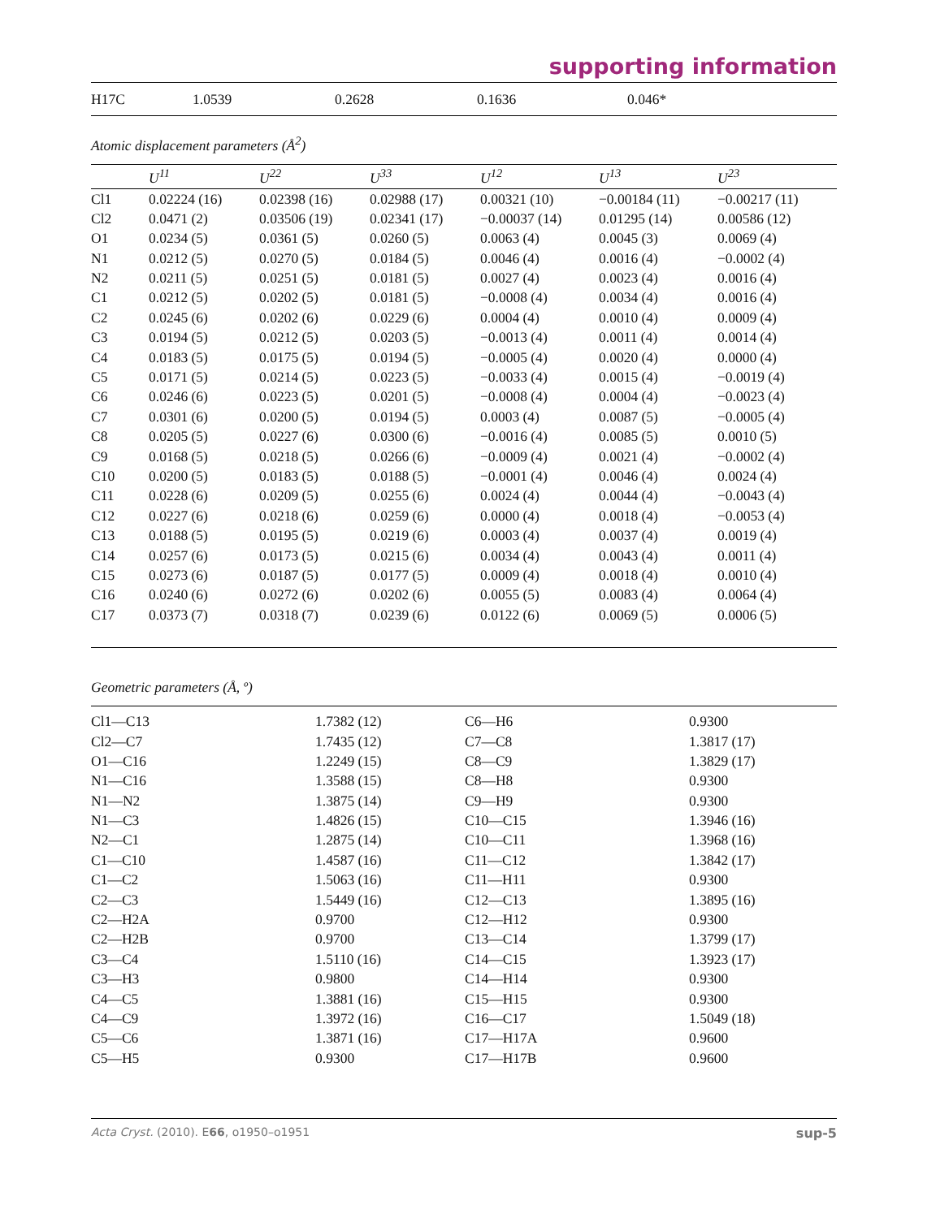supporting information
| H17C | 1.0539 | 0.2628 | 0.1636 | 0.046* |
Atomic displacement parameters (Å<sup>2</sup>)
| | U<sup>11</sup> | U<sup>22</sup> | U<sup>33</sup> | U<sup>12</sup> | U<sup>13</sup> | U<sup>23</sup> |
| --- | --- | --- | --- | --- | --- | --- |
| Cl1 | 0.02224 (16) | 0.02398 (16) | 0.02988 (17) | 0.00321 (10) | −0.00184 (11) | −0.00217 (11) |
| Cl2 | 0.0471 (2) | 0.03506 (19) | 0.02341 (17) | −0.00037 (14) | 0.01295 (14) | 0.00586 (12) |
| O1 | 0.0234 (5) | 0.0361 (5) | 0.0260 (5) | 0.0063 (4) | 0.0045 (3) | 0.0069 (4) |
| N1 | 0.0212 (5) | 0.0270 (5) | 0.0184 (5) | 0.0046 (4) | 0.0016 (4) | −0.0002 (4) |
| N2 | 0.0211 (5) | 0.0251 (5) | 0.0181 (5) | 0.0027 (4) | 0.0023 (4) | 0.0016 (4) |
| C1 | 0.0212 (5) | 0.0202 (5) | 0.0181 (5) | −0.0008 (4) | 0.0034 (4) | 0.0016 (4) |
| C2 | 0.0245 (6) | 0.0202 (6) | 0.0229 (6) | 0.0004 (4) | 0.0010 (4) | 0.0009 (4) |
| C3 | 0.0194 (5) | 0.0212 (5) | 0.0203 (5) | −0.0013 (4) | 0.0011 (4) | 0.0014 (4) |
| C4 | 0.0183 (5) | 0.0175 (5) | 0.0194 (5) | −0.0005 (4) | 0.0020 (4) | 0.0000 (4) |
| C5 | 0.0171 (5) | 0.0214 (5) | 0.0223 (5) | −0.0033 (4) | 0.0015 (4) | −0.0019 (4) |
| C6 | 0.0246 (6) | 0.0223 (5) | 0.0201 (5) | −0.0008 (4) | 0.0004 (4) | −0.0023 (4) |
| C7 | 0.0301 (6) | 0.0200 (5) | 0.0194 (5) | 0.0003 (4) | 0.0087 (5) | −0.0005 (4) |
| C8 | 0.0205 (5) | 0.0227 (6) | 0.0300 (6) | −0.0016 (4) | 0.0085 (5) | 0.0010 (5) |
| C9 | 0.0168 (5) | 0.0218 (5) | 0.0266 (6) | −0.0009 (4) | 0.0021 (4) | −0.0002 (4) |
| C10 | 0.0200 (5) | 0.0183 (5) | 0.0188 (5) | −0.0001 (4) | 0.0046 (4) | 0.0024 (4) |
| C11 | 0.0228 (6) | 0.0209 (5) | 0.0255 (6) | 0.0024 (4) | 0.0044 (4) | −0.0043 (4) |
| C12 | 0.0227 (6) | 0.0218 (6) | 0.0259 (6) | 0.0000 (4) | 0.0018 (4) | −0.0053 (4) |
| C13 | 0.0188 (5) | 0.0195 (5) | 0.0219 (6) | 0.0003 (4) | 0.0037 (4) | 0.0019 (4) |
| C14 | 0.0257 (6) | 0.0173 (5) | 0.0215 (6) | 0.0034 (4) | 0.0043 (4) | 0.0011 (4) |
| C15 | 0.0273 (6) | 0.0187 (5) | 0.0177 (5) | 0.0009 (4) | 0.0018 (4) | 0.0010 (4) |
| C16 | 0.0240 (6) | 0.0272 (6) | 0.0202 (6) | 0.0055 (5) | 0.0083 (4) | 0.0064 (4) |
| C17 | 0.0373 (7) | 0.0318 (7) | 0.0239 (6) | 0.0122 (6) | 0.0069 (5) | 0.0006 (5) |
Geometric parameters (Å, º)
| Cl1—C13 | 1.7382 (12) | C6—H6 | 0.9300 |
| Cl2—C7 | 1.7435 (12) | C7—C8 | 1.3817 (17) |
| O1—C16 | 1.2249 (15) | C8—C9 | 1.3829 (17) |
| N1—C16 | 1.3588 (15) | C8—H8 | 0.9300 |
| N1—N2 | 1.3875 (14) | C9—H9 | 0.9300 |
| N1—C3 | 1.4826 (15) | C10—C15 | 1.3946 (16) |
| N2—C1 | 1.2875 (14) | C10—C11 | 1.3968 (16) |
| C1—C10 | 1.4587 (16) | C11—C12 | 1.3842 (17) |
| C1—C2 | 1.5063 (16) | C11—H11 | 0.9300 |
| C2—C3 | 1.5449 (16) | C12—C13 | 1.3895 (16) |
| C2—H2A | 0.9700 | C12—H12 | 0.9300 |
| C2—H2B | 0.9700 | C13—C14 | 1.3799 (17) |
| C3—C4 | 1.5110 (16) | C14—C15 | 1.3923 (17) |
| C3—H3 | 0.9800 | C14—H14 | 0.9300 |
| C4—C5 | 1.3881 (16) | C15—H15 | 0.9300 |
| C4—C9 | 1.3972 (16) | C16—C17 | 1.5049 (18) |
| C5—C6 | 1.3871 (16) | C17—H17A | 0.9600 |
| C5—H5 | 0.9300 | C17—H17B | 0.9600 |
Acta Cryst. (2010). E66, o1950–o1951 sup-5